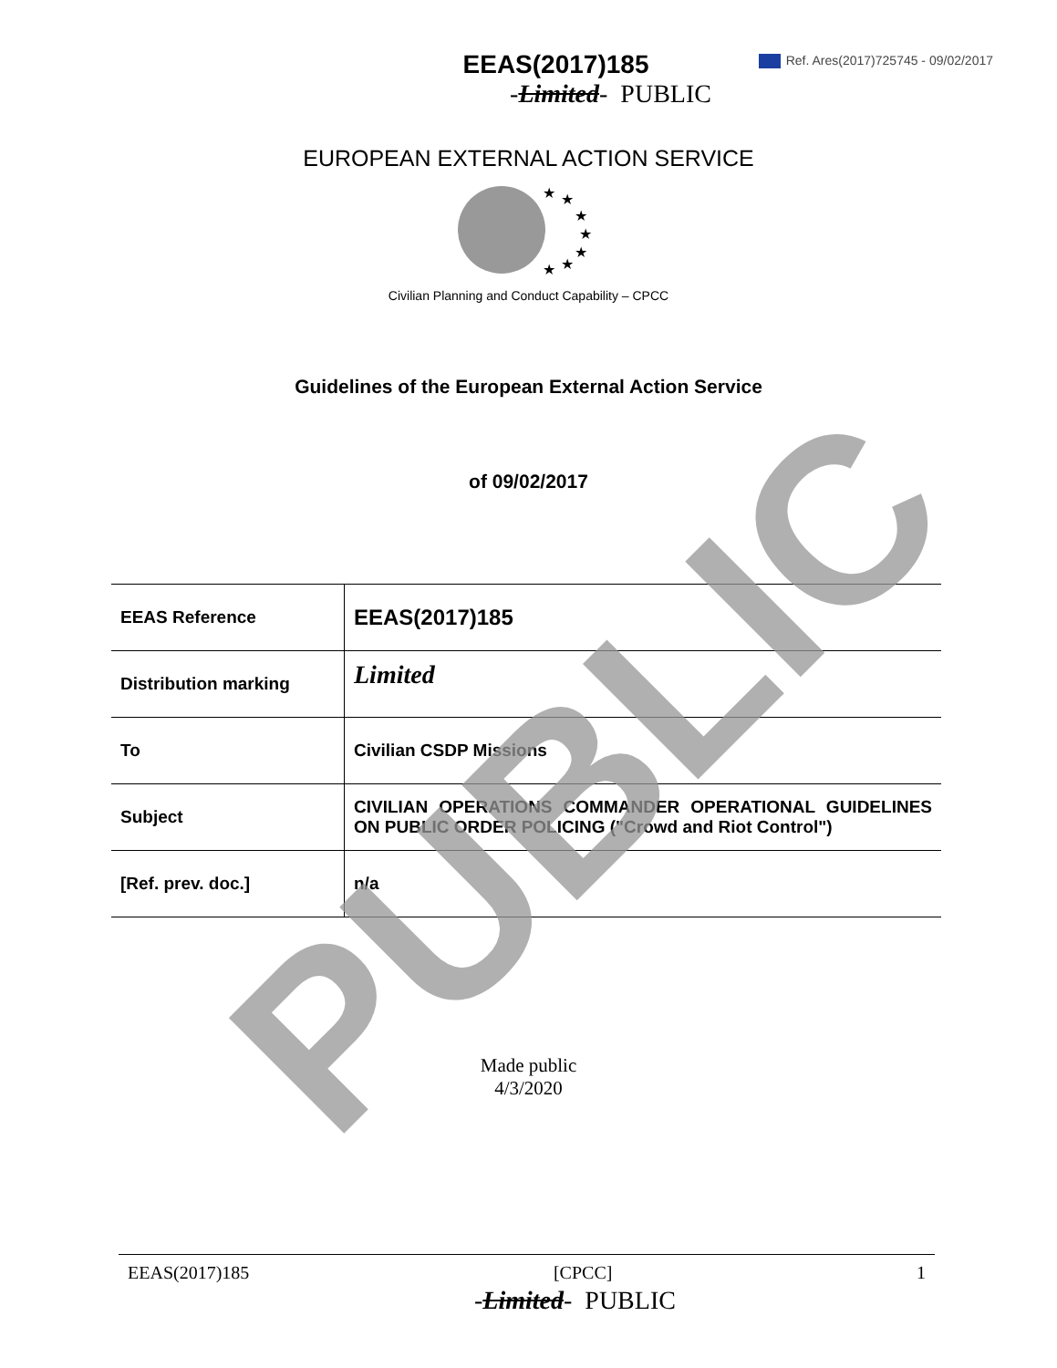Ref. Ares(2017)725745 - 09/02/2017
EEAS(2017)185
-Limited- PUBLIC
EUROPEAN EXTERNAL ACTION SERVICE
★
★
★
★
★
★
★
Civilian Planning and Conduct Capability – CPCC
Guidelines of the European External Action Service
of 09/02/2017
| EEAS Reference | EEAS(2017)185 |
| Distribution marking | Limited |
| To | Civilian CSDP Missions |
| Subject | CIVILIAN OPERATIONS COMMANDER OPERATIONAL GUIDELINES ON PUBLIC ORDER POLICING ("Crowd and Riot Control") |
| [Ref. prev. doc.] | n/a |
Made public
4/3/2020
EEAS(2017)185 [CPCC] 1
-Limited- PUBLIC
PUBLIC